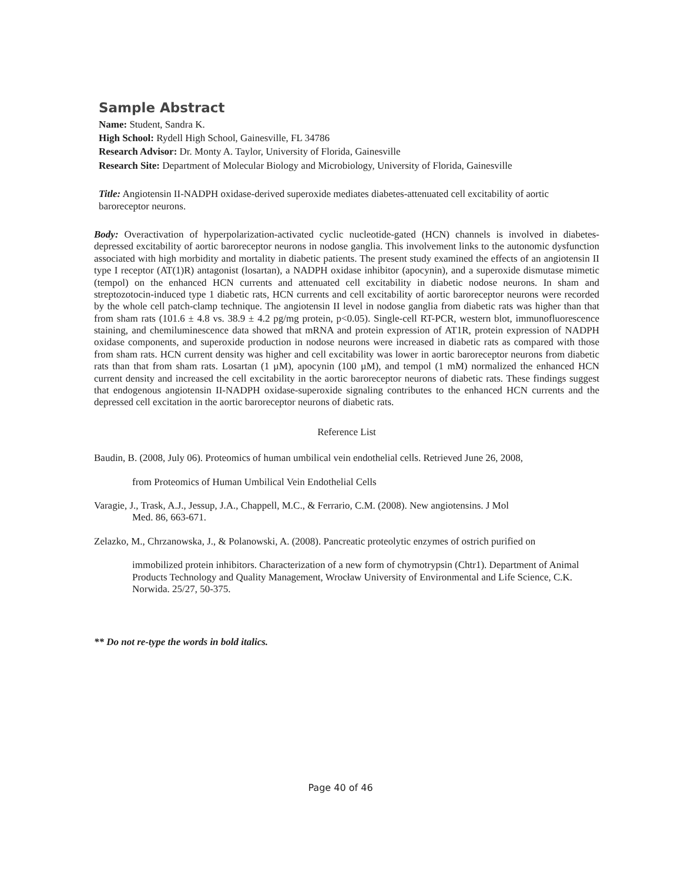Sample Abstract
Name: Student, Sandra K.
High School: Rydell High School, Gainesville, FL 34786
Research Advisor: Dr. Monty A. Taylor, University of Florida, Gainesville
Research Site: Department of Molecular Biology and Microbiology, University of Florida, Gainesville
Title: Angiotensin II-NADPH oxidase-derived superoxide mediates diabetes-attenuated cell excitability of aortic baroreceptor neurons.
Body: Overactivation of hyperpolarization-activated cyclic nucleotide-gated (HCN) channels is involved in diabetes-depressed excitability of aortic baroreceptor neurons in nodose ganglia. This involvement links to the autonomic dysfunction associated with high morbidity and mortality in diabetic patients. The present study examined the effects of an angiotensin II type I receptor (AT(1)R) antagonist (losartan), a NADPH oxidase inhibitor (apocynin), and a superoxide dismutase mimetic (tempol) on the enhanced HCN currents and attenuated cell excitability in diabetic nodose neurons. In sham and streptozotocin-induced type 1 diabetic rats, HCN currents and cell excitability of aortic baroreceptor neurons were recorded by the whole cell patch-clamp technique. The angiotensin II level in nodose ganglia from diabetic rats was higher than that from sham rats (101.6 ± 4.8 vs. 38.9 ± 4.2 pg/mg protein, p<0.05). Single-cell RT-PCR, western blot, immunofluorescence staining, and chemiluminescence data showed that mRNA and protein expression of AT1R, protein expression of NADPH oxidase components, and superoxide production in nodose neurons were increased in diabetic rats as compared with those from sham rats. HCN current density was higher and cell excitability was lower in aortic baroreceptor neurons from diabetic rats than that from sham rats. Losartan (1 µM), apocynin (100 µM), and tempol (1 mM) normalized the enhanced HCN current density and increased the cell excitability in the aortic baroreceptor neurons of diabetic rats. These findings suggest that endogenous angiotensin II-NADPH oxidase-superoxide signaling contributes to the enhanced HCN currents and the depressed cell excitation in the aortic baroreceptor neurons of diabetic rats.
Reference List
Baudin, B. (2008, July 06). Proteomics of human umbilical vein endothelial cells. Retrieved June 26, 2008,
from Proteomics of Human Umbilical Vein Endothelial Cells
Varagie, J., Trask, A.J., Jessup, J.A., Chappell, M.C., & Ferrario, C.M. (2008). New angiotensins. J Mol
Med. 86, 663-671.
Zelazko, M., Chrzanowska, J., & Polanowski, A. (2008). Pancreatic proteolytic enzymes of ostrich purified on
immobilized protein inhibitors. Characterization of a new form of chymotrypsin (Chtr1). Department of Animal Products Technology and Quality Management, Wrocław University of Environmental and Life Science, C.K. Norwida. 25/27, 50-375.
** Do not re-type the words in bold italics.
Page 40 of 46